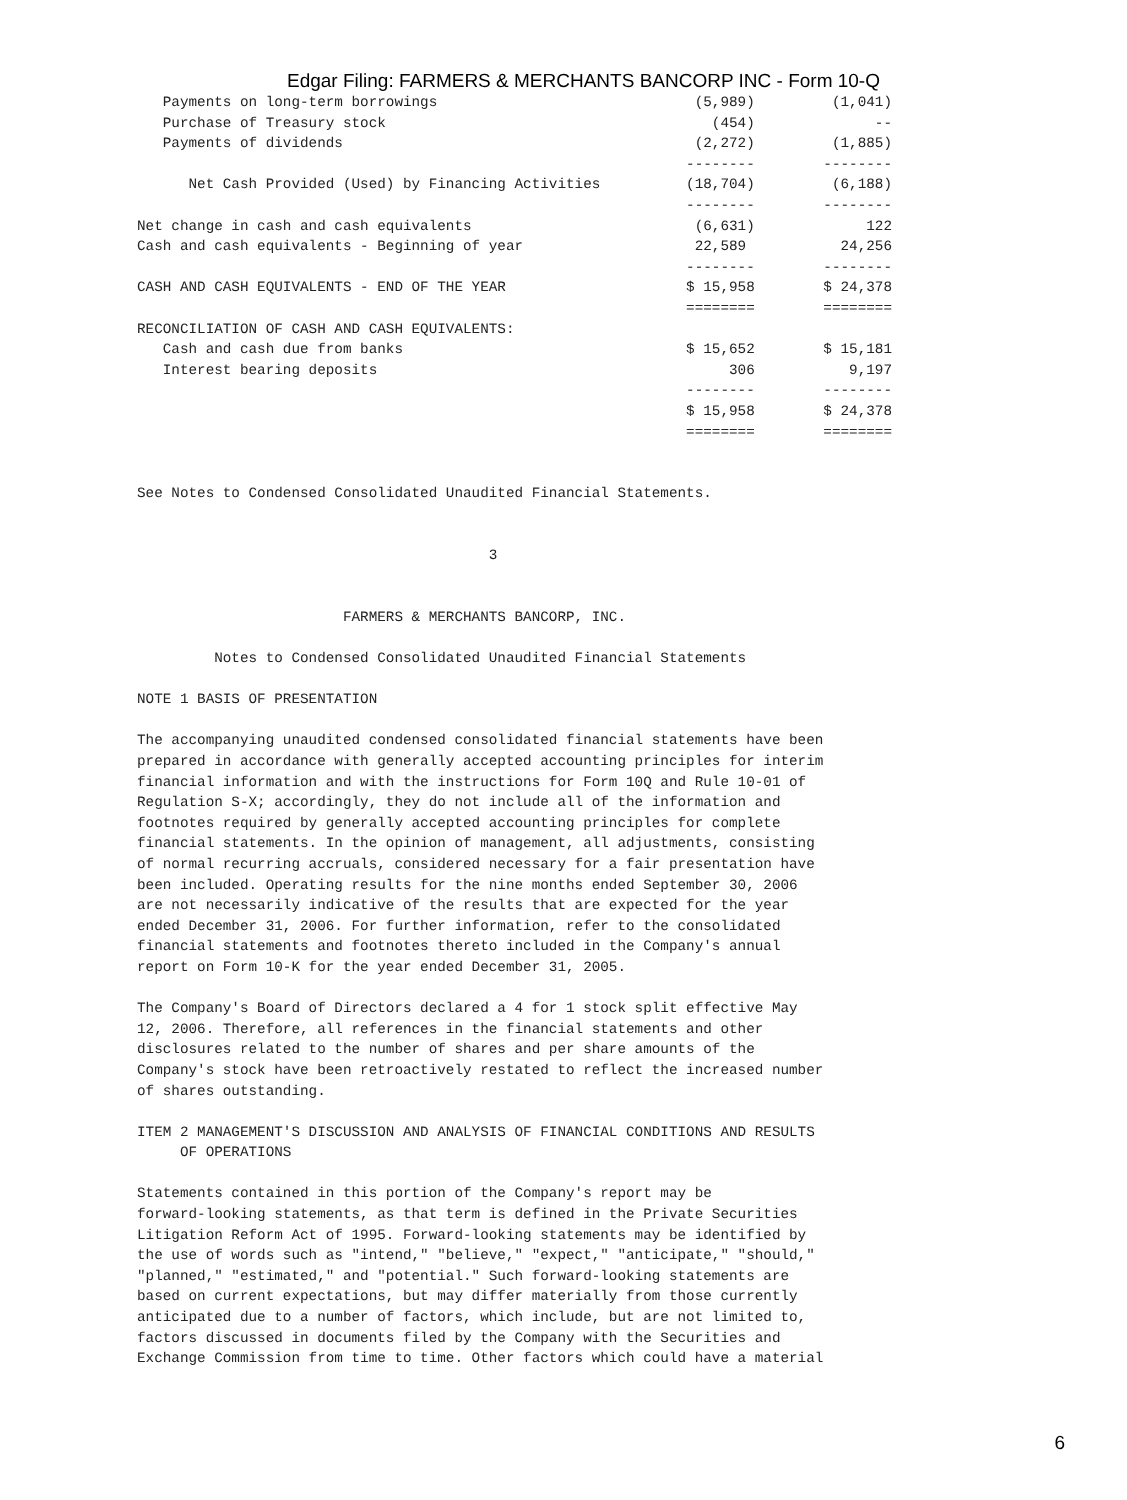Edgar Filing: FARMERS & MERCHANTS BANCORP INC - Form 10-Q
   Payments on long-term borrowings                              (5,989)         (1,041)
   Purchase of Treasury stock                                      (454)              --
   Payments of dividends                                         (2,272)         (1,885)
                                                                --------        --------
      Net Cash Provided (Used) by Financing Activities          (18,704)         (6,188)
                                                                --------        --------
Net change in cash and cash equivalents                          (6,631)             122
Cash and cash equivalents - Beginning of year                    22,589           24,256
                                                                --------        --------
CASH AND CASH EQUIVALENTS - END OF THE YEAR                     $ 15,958        $ 24,378
                                                                ========        ========
RECONCILIATION OF CASH AND CASH EQUIVALENTS:
   Cash and cash due from banks                                 $ 15,652        $ 15,181
   Interest bearing deposits                                         306           9,197
                                                                --------        --------
                                                                $ 15,958        $ 24,378
                                                                ========        ========


See Notes to Condensed Consolidated Unaudited Financial Statements.


                                         3


                        FARMERS & MERCHANTS BANCORP, INC.

         Notes to Condensed Consolidated Unaudited Financial Statements

NOTE 1 BASIS OF PRESENTATION

The accompanying unaudited condensed consolidated financial statements have been
prepared in accordance with generally accepted accounting principles for interim
financial information and with the instructions for Form 10Q and Rule 10-01 of
Regulation S-X; accordingly, they do not include all of the information and
footnotes required by generally accepted accounting principles for complete
financial statements. In the opinion of management, all adjustments, consisting
of normal recurring accruals, considered necessary for a fair presentation have
been included. Operating results for the nine months ended September 30, 2006
are not necessarily indicative of the results that are expected for the year
ended December 31, 2006. For further information, refer to the consolidated
financial statements and footnotes thereto included in the Company's annual
report on Form 10-K for the year ended December 31, 2005.

The Company's Board of Directors declared a 4 for 1 stock split effective May
12, 2006. Therefore, all references in the financial statements and other
disclosures related to the number of shares and per share amounts of the
Company's stock have been retroactively restated to reflect the increased number
of shares outstanding.

ITEM 2 MANAGEMENT'S DISCUSSION AND ANALYSIS OF FINANCIAL CONDITIONS AND RESULTS
     OF OPERATIONS

Statements contained in this portion of the Company's report may be
forward-looking statements, as that term is defined in the Private Securities
Litigation Reform Act of 1995. Forward-looking statements may be identified by
the use of words such as "intend," "believe," "expect," "anticipate," "should,"
"planned," "estimated," and "potential." Such forward-looking statements are
based on current expectations, but may differ materially from those currently
anticipated due to a number of factors, which include, but are not limited to,
factors discussed in documents filed by the Company with the Securities and
Exchange Commission from time to time. Other factors which could have a material
6